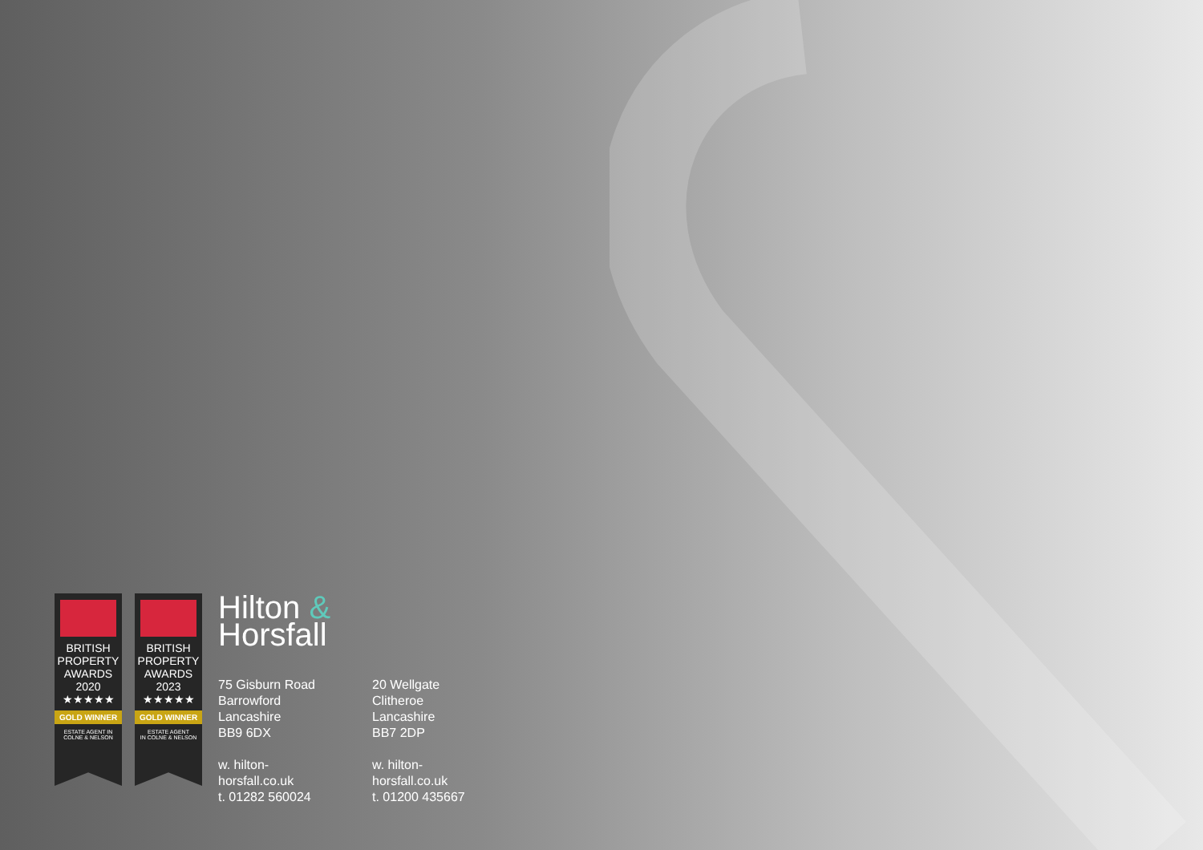BRITISH
PROPERTY
AWARDS
2020
★★★★★
GOLD WINNER
ESTATE AGENT IN
COLNE & NELSON
BRITISH
PROPERTY
AWARDS
2023
★★★★★
GOLD WINNER
ESTATE AGENT
IN COLNE & NELSON
Hilton &
Horsfall
75 Gisburn Road
Barrowford
Lancashire
BB9 6DX
w. hilton-horsfall.co.uk
t. 01282 560024
20 Wellgate
Clitheroe
Lancashire
BB7 2DP
w. hilton-horsfall.co.uk
t. 01200 435667